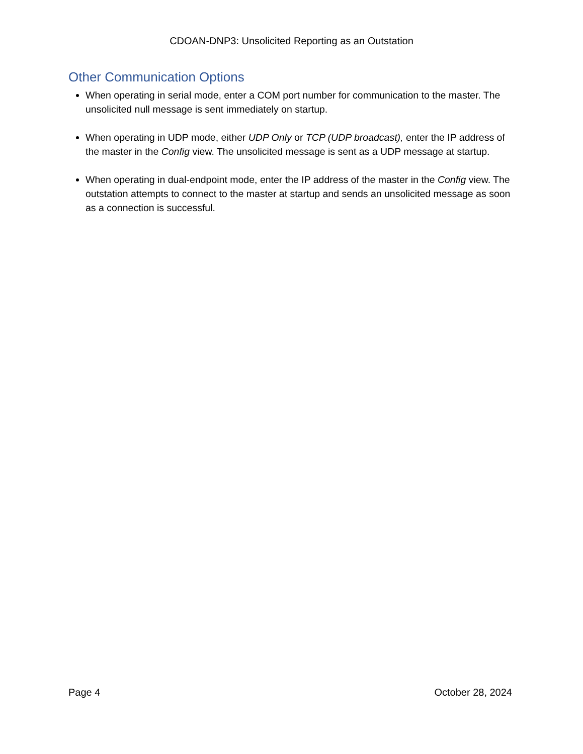CDOAN-DNP3: Unsolicited Reporting as an Outstation
Other Communication Options
When operating in serial mode, enter a COM port number for communication to the master. The unsolicited null message is sent immediately on startup.
When operating in UDP mode, either UDP Only or TCP (UDP broadcast), enter the IP address of the master in the Config view. The unsolicited message is sent as a UDP message at startup.
When operating in dual-endpoint mode, enter the IP address of the master in the Config view. The outstation attempts to connect to the master at startup and sends an unsolicited message as soon as a connection is successful.
Page 4 October 28, 2024